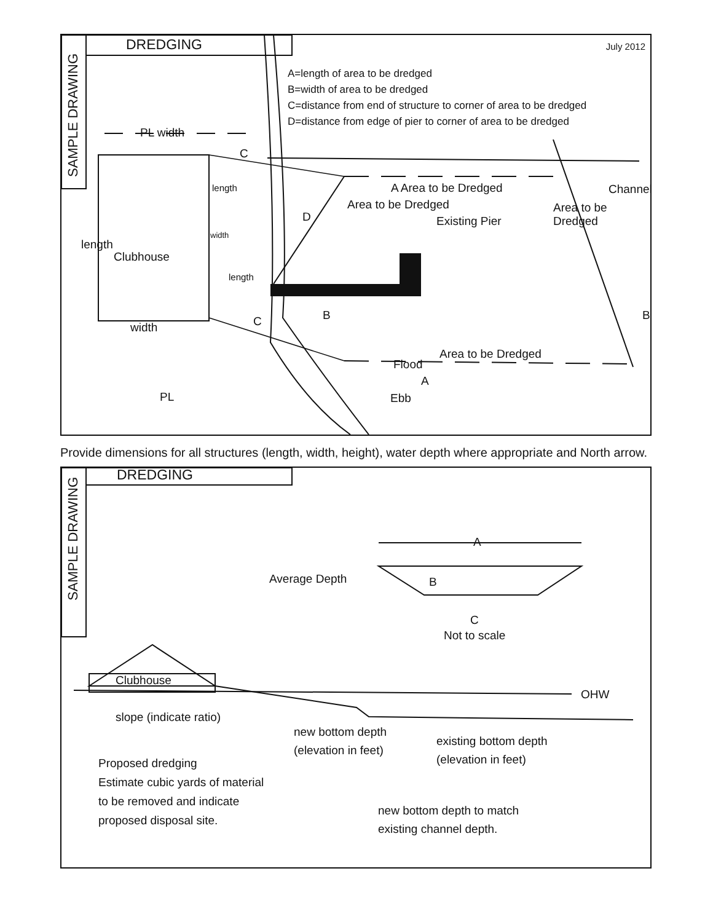DREDGING July 2012
A=length of area to be dredged
B=width of area to be dredged
C=distance from end of structure to corner of area to be dredged
D=distance from edge of pier to corner of area to be dredged
SAMPLE DRAWING
PL width
C
A Area to be Dredged
D Existing Pier
Clubhouse
length
length
width
length
Area to be Dredged Area to be Dredged
Channel
width C B B
Area to be Dredged
Flood
A
Ebb
PL
Provide dimensions for all structures (length, width, height), water depth where appropriate and North arrow.
DREDGING
SAMPLE DRAWING
A
Average Depth B
C
Not to scale
Clubhouse
OHW
slope (indicate ratio)
new bottom depth
(elevation in feet)
existing bottom depth
(elevation in feet)
Proposed dredging
Estimate cubic yards of material
to be removed and indicate
proposed disposal site.
new bottom depth to match
existing channel depth.